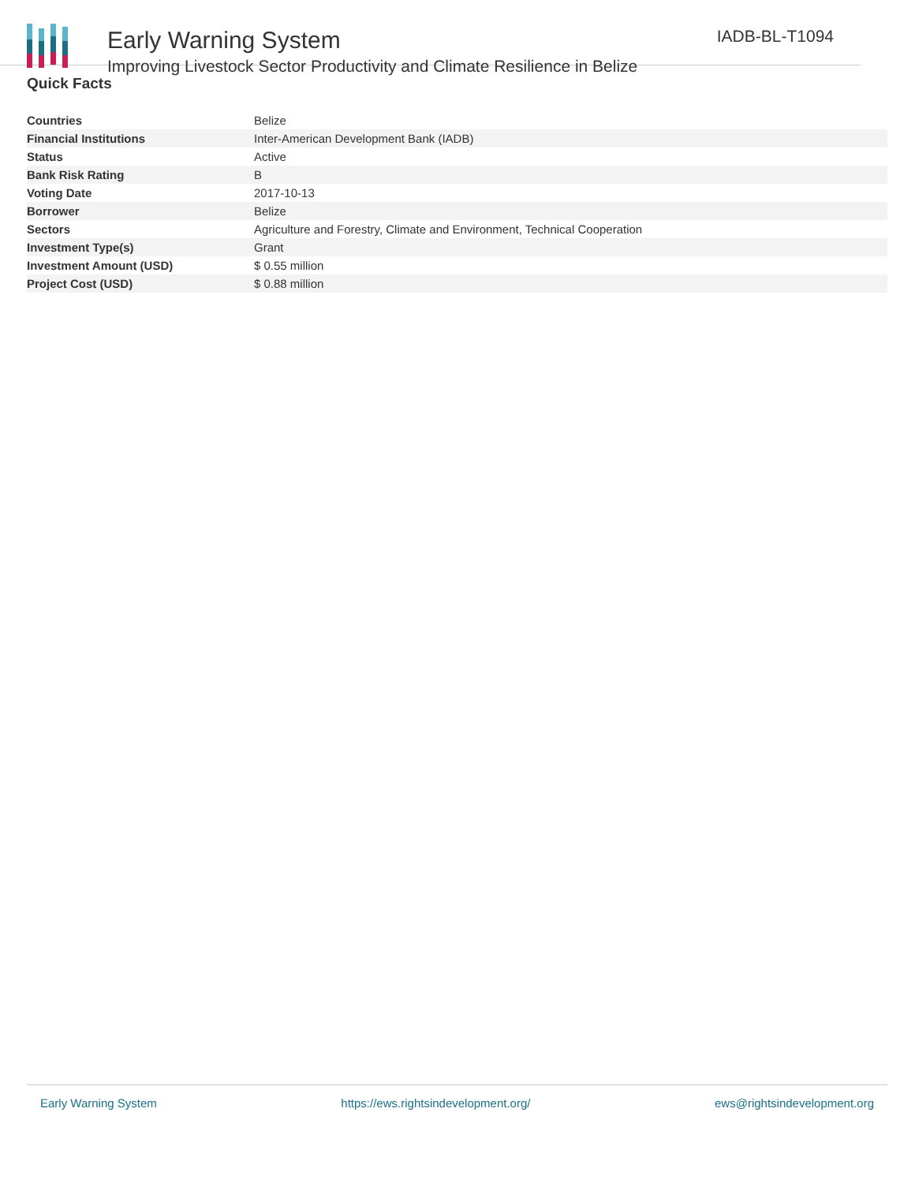Early Warning System
Improving Livestock Sector Productivity and Climate Resilience in Belize
IADB-BL-T1094
Quick Facts
| Countries | Belize |
| Financial Institutions | Inter-American Development Bank (IADB) |
| Status | Active |
| Bank Risk Rating | B |
| Voting Date | 2017-10-13 |
| Borrower | Belize |
| Sectors | Agriculture and Forestry, Climate and Environment, Technical Cooperation |
| Investment Type(s) | Grant |
| Investment Amount (USD) | $ 0.55 million |
| Project Cost (USD) | $ 0.88 million |
Early Warning System https://ews.rightsindevelopment.org/ ews@rightsindevelopment.org